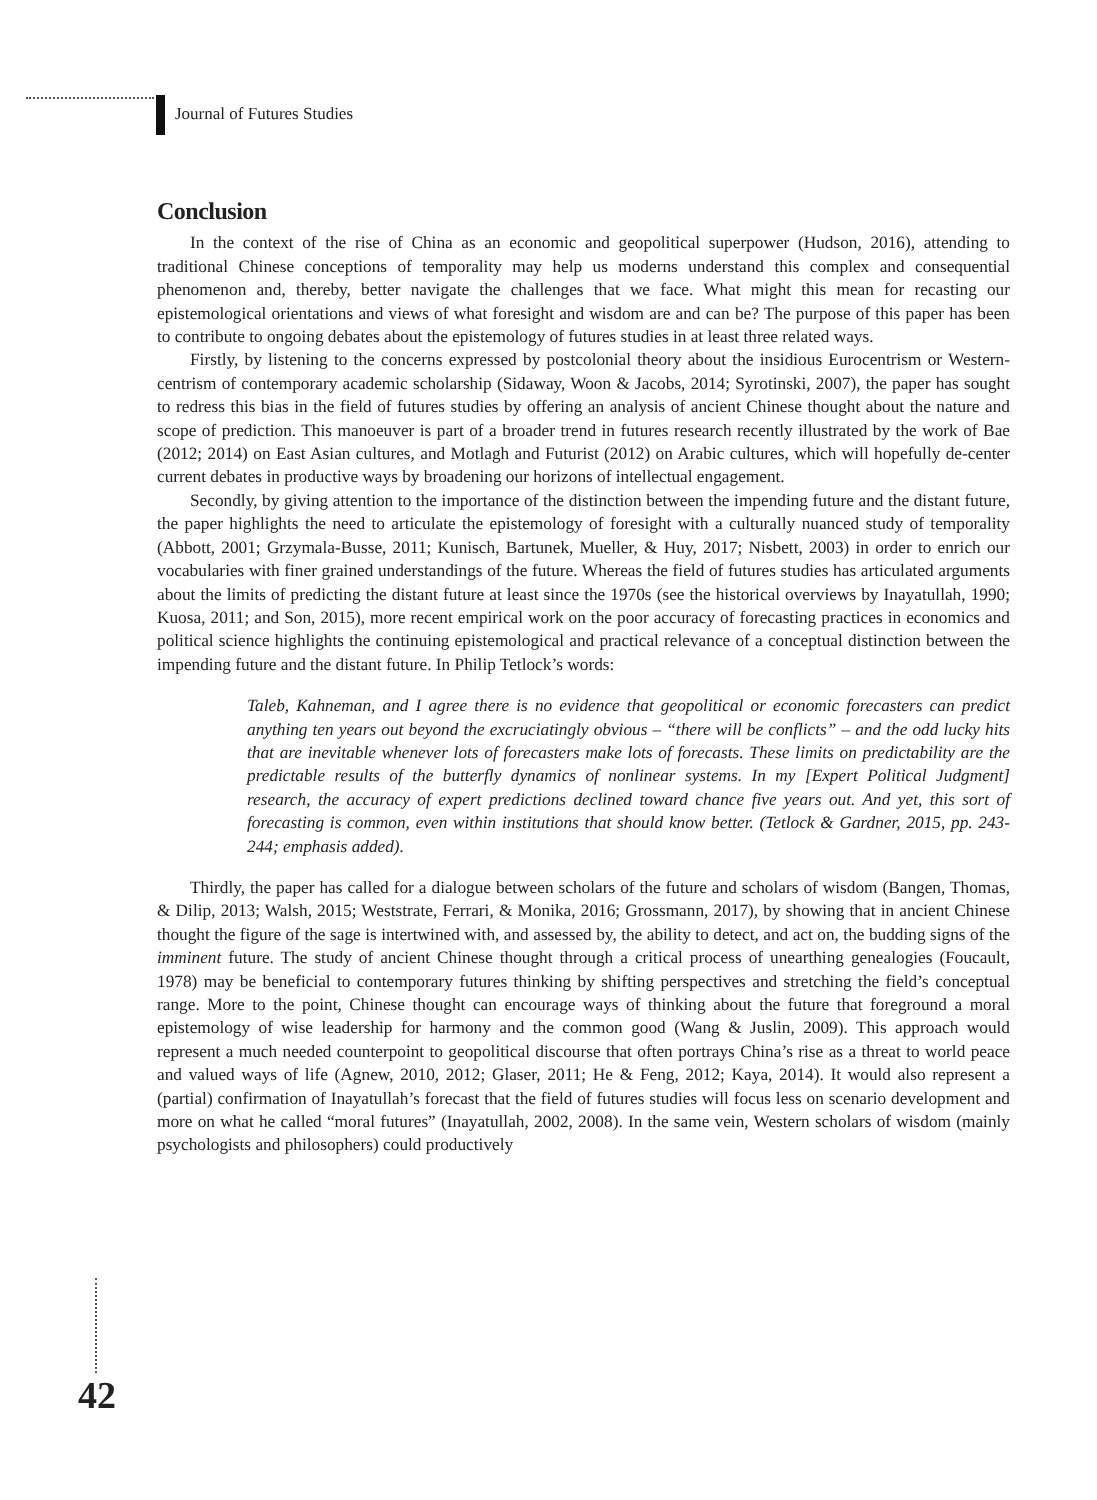Journal of Futures Studies
Conclusion
In the context of the rise of China as an economic and geopolitical superpower (Hudson, 2016), attending to traditional Chinese conceptions of temporality may help us moderns understand this complex and consequential phenomenon and, thereby, better navigate the challenges that we face. What might this mean for recasting our epistemological orientations and views of what foresight and wisdom are and can be? The purpose of this paper has been to contribute to ongoing debates about the epistemology of futures studies in at least three related ways.
Firstly, by listening to the concerns expressed by postcolonial theory about the insidious Eurocentrism or Western-centrism of contemporary academic scholarship (Sidaway, Woon & Jacobs, 2014; Syrotinski, 2007), the paper has sought to redress this bias in the field of futures studies by offering an analysis of ancient Chinese thought about the nature and scope of prediction. This manoeuver is part of a broader trend in futures research recently illustrated by the work of Bae (2012; 2014) on East Asian cultures, and Motlagh and Futurist (2012) on Arabic cultures, which will hopefully de-center current debates in productive ways by broadening our horizons of intellectual engagement.
Secondly, by giving attention to the importance of the distinction between the impending future and the distant future, the paper highlights the need to articulate the epistemology of foresight with a culturally nuanced study of temporality (Abbott, 2001; Grzymala-Busse, 2011; Kunisch, Bartunek, Mueller, & Huy, 2017; Nisbett, 2003) in order to enrich our vocabularies with finer grained understandings of the future. Whereas the field of futures studies has articulated arguments about the limits of predicting the distant future at least since the 1970s (see the historical overviews by Inayatullah, 1990; Kuosa, 2011; and Son, 2015), more recent empirical work on the poor accuracy of forecasting practices in economics and political science highlights the continuing epistemological and practical relevance of a conceptual distinction between the impending future and the distant future. In Philip Tetlock’s words:
Taleb, Kahneman, and I agree there is no evidence that geopolitical or economic forecasters can predict anything ten years out beyond the excruciatingly obvious – “there will be conflicts” – and the odd lucky hits that are inevitable whenever lots of forecasters make lots of forecasts. These limits on predictability are the predictable results of the butterfly dynamics of nonlinear systems. In my [Expert Political Judgment] research, the accuracy of expert predictions declined toward chance five years out. And yet, this sort of forecasting is common, even within institutions that should know better. (Tetlock & Gardner, 2015, pp. 243-244; emphasis added).
Thirdly, the paper has called for a dialogue between scholars of the future and scholars of wisdom (Bangen, Thomas, & Dilip, 2013; Walsh, 2015; Weststrate, Ferrari, & Monika, 2016; Grossmann, 2017), by showing that in ancient Chinese thought the figure of the sage is intertwined with, and assessed by, the ability to detect, and act on, the budding signs of the imminent future. The study of ancient Chinese thought through a critical process of unearthing genealogies (Foucault, 1978) may be beneficial to contemporary futures thinking by shifting perspectives and stretching the field’s conceptual range. More to the point, Chinese thought can encourage ways of thinking about the future that foreground a moral epistemology of wise leadership for harmony and the common good (Wang & Juslin, 2009). This approach would represent a much needed counterpoint to geopolitical discourse that often portrays China’s rise as a threat to world peace and valued ways of life (Agnew, 2010, 2012; Glaser, 2011; He & Feng, 2012; Kaya, 2014). It would also represent a (partial) confirmation of Inayatullah’s forecast that the field of futures studies will focus less on scenario development and more on what he called “moral futures” (Inayatullah, 2002, 2008). In the same vein, Western scholars of wisdom (mainly psychologists and philosophers) could productively
42